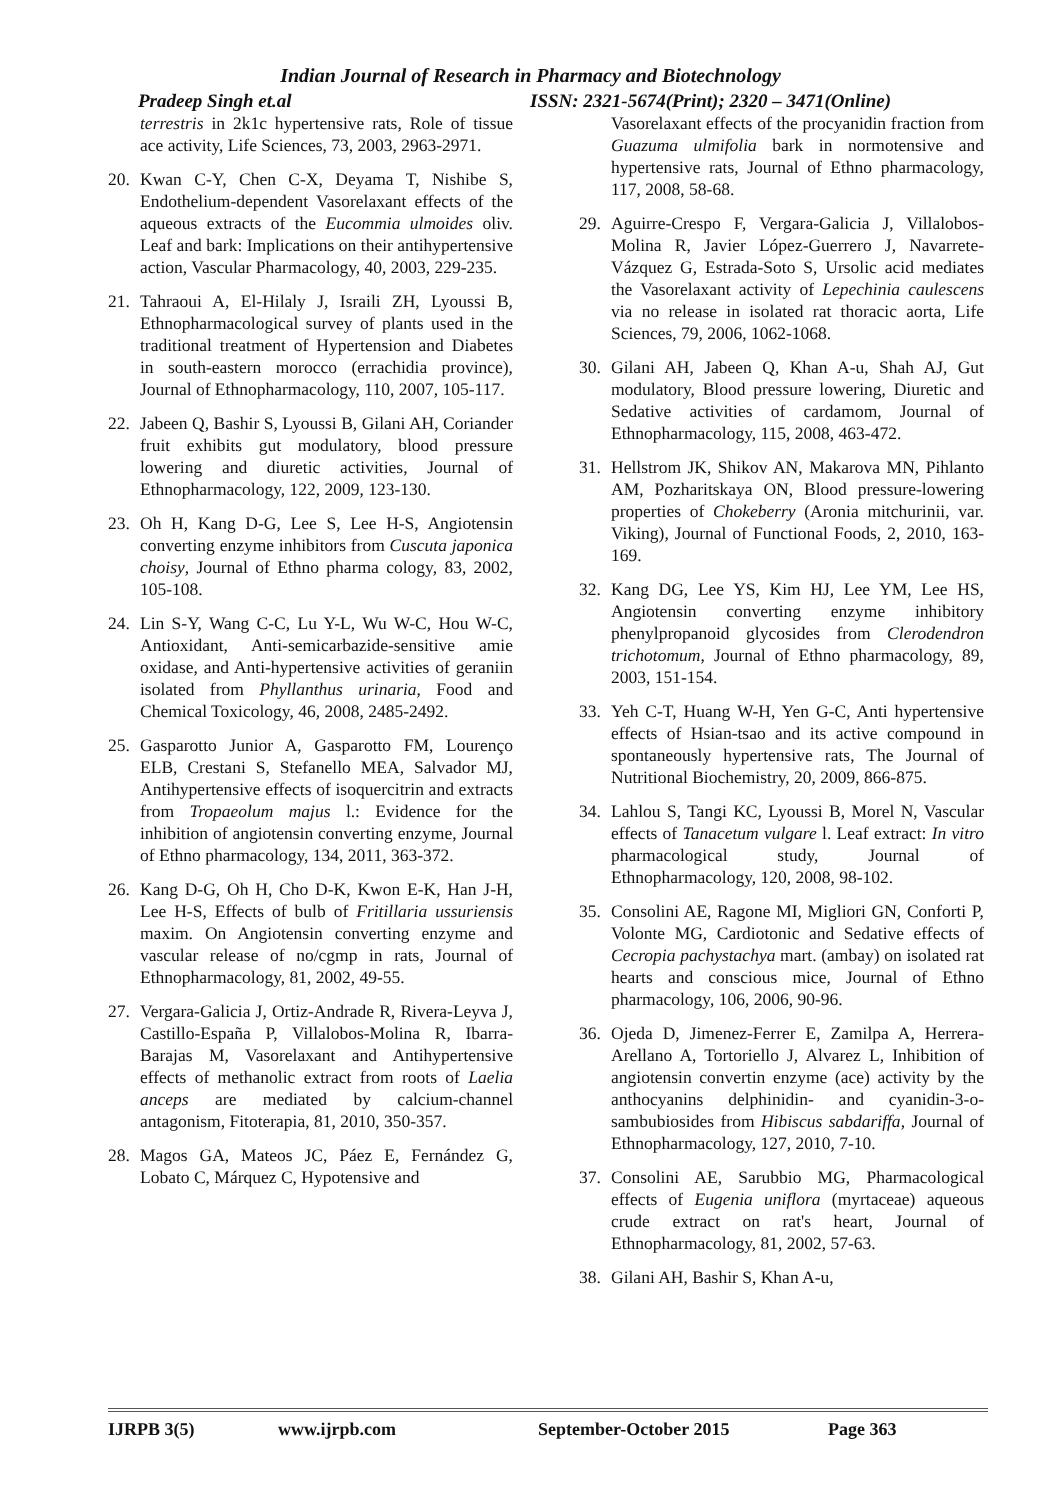Indian Journal of Research in Pharmacy and Biotechnology
Pradeep Singh et.al ISSN: 2321-5674(Print); 2320 – 3471(Online)
terrestris in 2k1c hypertensive rats, Role of tissue ace activity, Life Sciences, 73, 2003, 2963-2971.
20. Kwan C-Y, Chen C-X, Deyama T, Nishibe S, Endothelium-dependent Vasorelaxant effects of the aqueous extracts of the Eucommia ulmoides oliv. Leaf and bark: Implications on their antihypertensive action, Vascular Pharmacology, 40, 2003, 229-235.
21. Tahraoui A, El-Hilaly J, Israili ZH, Lyoussi B, Ethnopharmacological survey of plants used in the traditional treatment of Hypertension and Diabetes in south-eastern morocco (errachidia province), Journal of Ethnopharmacology, 110, 2007, 105-117.
22. Jabeen Q, Bashir S, Lyoussi B, Gilani AH, Coriander fruit exhibits gut modulatory, blood pressure lowering and diuretic activities, Journal of Ethnopharmacology, 122, 2009, 123-130.
23. Oh H, Kang D-G, Lee S, Lee H-S, Angiotensin converting enzyme inhibitors from Cuscuta japonica choisy, Journal of Ethno pharma cology, 83, 2002, 105-108.
24. Lin S-Y, Wang C-C, Lu Y-L, Wu W-C, Hou W-C, Antioxidant, Anti-semicarbazide-sensitive amie oxidase, and Anti-hypertensive activities of geraniin isolated from Phyllanthus urinaria, Food and Chemical Toxicology, 46, 2008, 2485-2492.
25. Gasparotto Junior A, Gasparotto FM, Lourenço ELB, Crestani S, Stefanello MEA, Salvador MJ, Antihypertensive effects of isoquercitrin and extracts from Tropaeolum majus l.: Evidence for the inhibition of angiotensin converting enzyme, Journal of Ethno pharmacology, 134, 2011, 363-372.
26. Kang D-G, Oh H, Cho D-K, Kwon E-K, Han J-H, Lee H-S, Effects of bulb of Fritillaria ussuriensis maxim. On Angiotensin converting enzyme and vascular release of no/cgmp in rats, Journal of Ethnopharmacology, 81, 2002, 49-55.
27. Vergara-Galicia J, Ortiz-Andrade R, Rivera-Leyva J, Castillo-España P, Villalobos-Molina R, Ibarra-Barajas M, Vasorelaxant and Antihypertensive effects of methanolic extract from roots of Laelia anceps are mediated by calcium-channel antagonism, Fitoterapia, 81, 2010, 350-357.
28. Magos GA, Mateos JC, Páez E, Fernández G, Lobato C, Márquez C, Hypotensive and
Vasorelaxant effects of the procyanidin fraction from Guazuma ulmifolia bark in normotensive and hypertensive rats, Journal of Ethno pharmacology, 117, 2008, 58-68.
29. Aguirre-Crespo F, Vergara-Galicia J, Villalobos- Molina R, Javier López-Guerrero J, Navarrete-Vázquez G, Estrada-Soto S, Ursolic acid mediates the Vasorelaxant activity of Lepechinia caulescens via no release in isolated rat thoracic aorta, Life Sciences, 79, 2006, 1062-1068.
30. Gilani AH, Jabeen Q, Khan A-u, Shah AJ, Gut modulatory, Blood pressure lowering, Diuretic and Sedative activities of cardamom, Journal of Ethnopharmacology, 115, 2008, 463-472.
31. Hellstrom JK, Shikov AN, Makarova MN, Pihlanto AM, Pozharitskaya ON, Blood pressure-lowering properties of Chokeberry (Aronia mitchurinii, var. Viking), Journal of Functional Foods, 2, 2010, 163-169.
32. Kang DG, Lee YS, Kim HJ, Lee YM, Lee HS, Angiotensin converting enzyme inhibitory phenylpropanoid glycosides from Clerodendron trichotomum, Journal of Ethno pharmacology, 89, 2003, 151-154.
33. Yeh C-T, Huang W-H, Yen G-C, Anti hypertensive effects of Hsian-tsao and its active compound in spontaneously hypertensive rats, The Journal of Nutritional Biochemistry, 20, 2009, 866-875.
34. Lahlou S, Tangi KC, Lyoussi B, Morel N, Vascular effects of Tanacetum vulgare l. Leaf extract: In vitro pharmacological study, Journal of Ethnopharmacology, 120, 2008, 98-102.
35. Consolini AE, Ragone MI, Migliori GN, Conforti P, Volonte MG, Cardiotonic and Sedative effects of Cecropia pachystachya mart. (ambay) on isolated rat hearts and conscious mice, Journal of Ethno pharmacology, 106, 2006, 90-96.
36. Ojeda D, Jimenez-Ferrer E, Zamilpa A, Herrera-Arellano A, Tortoriello J, Alvarez L, Inhibition of angiotensin convertin enzyme (ace) activity by the anthocyanins delphinidin- and cyanidin-3-o-sambubiosides from Hibiscus sabdariffa, Journal of Ethnopharmacology, 127, 2010, 7-10.
37. Consolini AE, Sarubbio MG, Pharmacological effects of Eugenia uniflora (myrtaceae) aqueous crude extract on rat's heart, Journal of Ethnopharmacology, 81, 2002, 57-63.
38. Gilani AH, Bashir S, Khan A-u,
IJRPB 3(5) www.ijrpb.com September-October 2015 Page 363